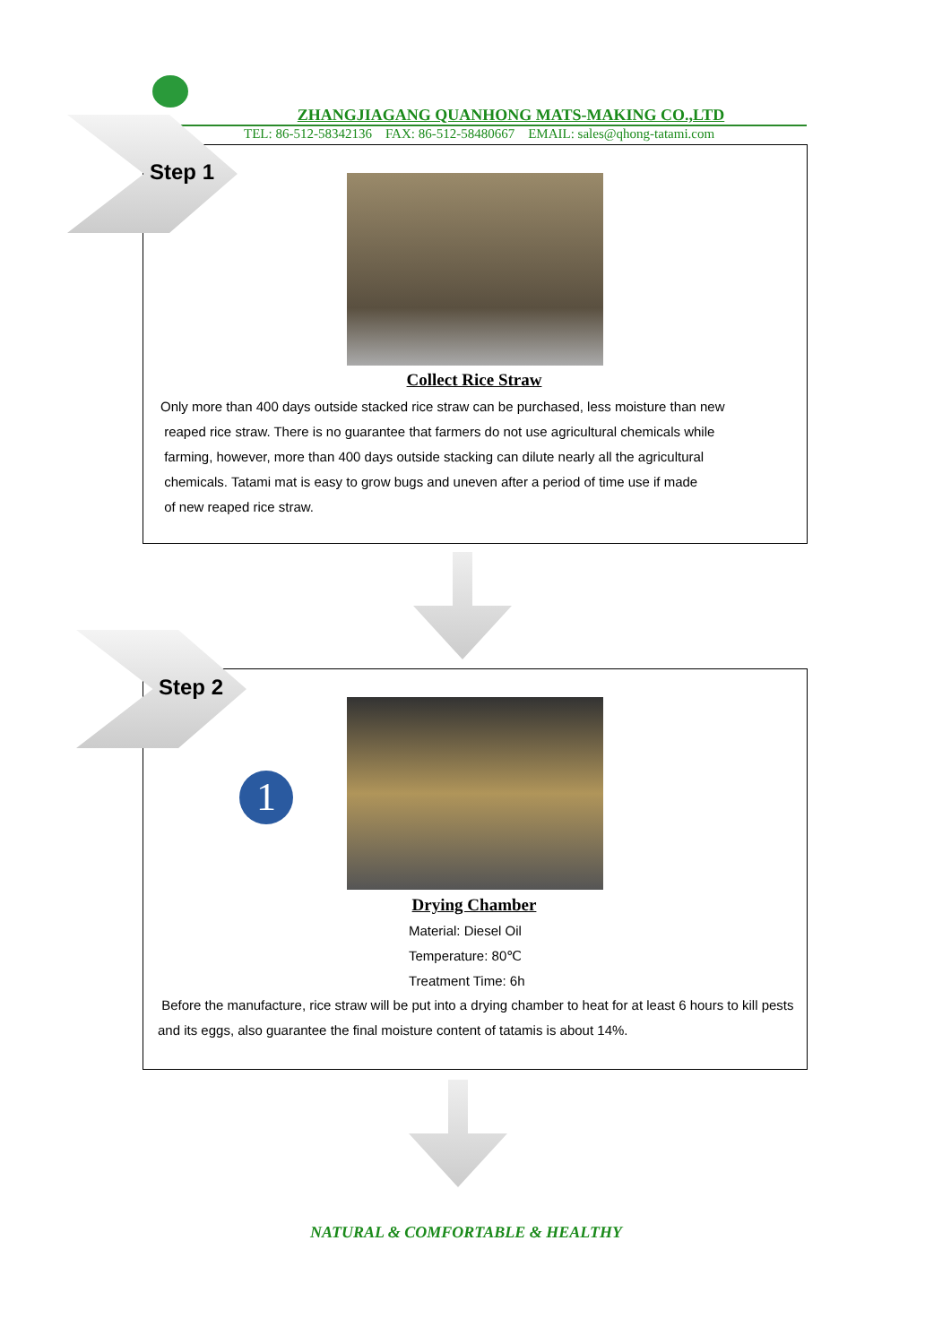ZHANGJIAGANG QUANHONG MATS-MAKING CO.,LTD
TEL: 86-512-58342136 FAX: 86-512-58480667 EMAIL: sales@qhong-tatami.com
Step 1
Collect Rice Straw
Only more than 400 days outside stacked rice straw can be purchased, less moisture than new
reaped rice straw. There is no guarantee that farmers do not use agricultural chemicals while
farming, however, more than 400 days outside stacking can dilute nearly all the agricultural
chemicals. Tatami mat is easy to grow bugs and uneven after a period of time use if made
of new reaped rice straw.
Step 2
1
Drying Chamber
Material: Diesel Oil
Temperature: 80℃
Treatment Time: 6h
Before the manufacture, rice straw will be put into a drying chamber to heat for at least 6 hours to kill pests and its eggs, also guarantee the final moisture content of tatamis is about 14%.
NATURAL & COMFORTABLE & HEALTHY